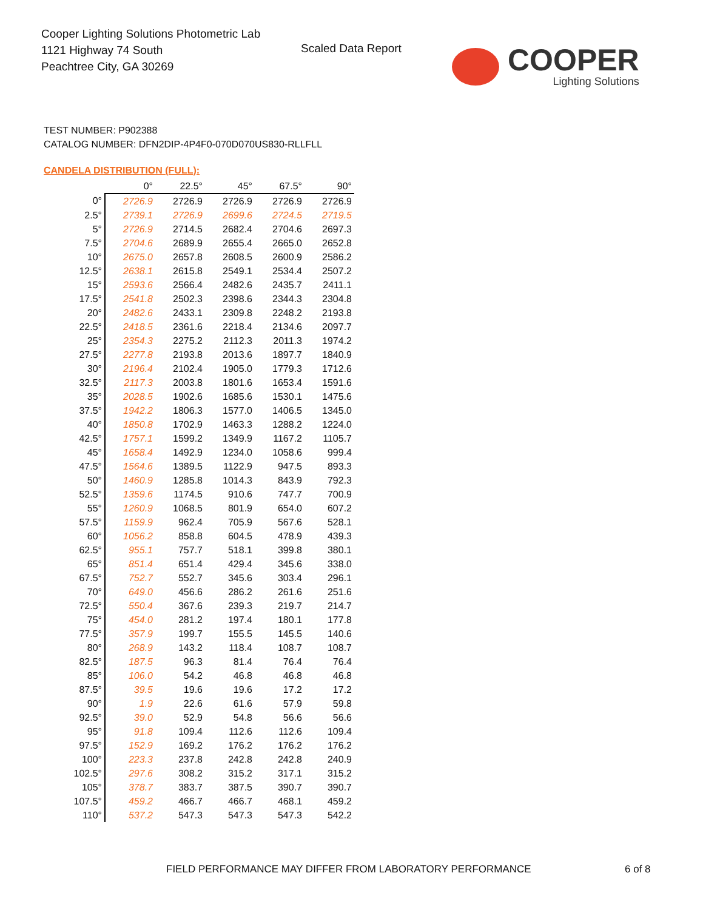Cooper Lighting Solutions Photometric Lab
1121 Highway 74 South
Peachtree City, GA 30269
Scaled Data Report COOPER
Lighting Solutions
TEST NUMBER: P902388
CATALOG NUMBER: DFN2DIP-4P4F0-070D070US830-RLLFLL
CANDELA DISTRIBUTION (FULL):
| | 0° | 22.5° | 45° | 67.5° | 90° |
| --- | --- | --- | --- | --- | --- |
| 0° | 2726.9 | 2726.9 | 2726.9 | 2726.9 | 2726.9 |
| 2.5° | 2739.1 | 2726.9 | 2699.6 | 2724.5 | 2719.5 |
| 5° | 2726.9 | 2714.5 | 2682.4 | 2704.6 | 2697.3 |
| 7.5° | 2704.6 | 2689.9 | 2655.4 | 2665.0 | 2652.8 |
| 10° | 2675.0 | 2657.8 | 2608.5 | 2600.9 | 2586.2 |
| 12.5° | 2638.1 | 2615.8 | 2549.1 | 2534.4 | 2507.2 |
| 15° | 2593.6 | 2566.4 | 2482.6 | 2435.7 | 2411.1 |
| 17.5° | 2541.8 | 2502.3 | 2398.6 | 2344.3 | 2304.8 |
| 20° | 2482.6 | 2433.1 | 2309.8 | 2248.2 | 2193.8 |
| 22.5° | 2418.5 | 2361.6 | 2218.4 | 2134.6 | 2097.7 |
| 25° | 2354.3 | 2275.2 | 2112.3 | 2011.3 | 1974.2 |
| 27.5° | 2277.8 | 2193.8 | 2013.6 | 1897.7 | 1840.9 |
| 30° | 2196.4 | 2102.4 | 1905.0 | 1779.3 | 1712.6 |
| 32.5° | 2117.3 | 2003.8 | 1801.6 | 1653.4 | 1591.6 |
| 35° | 2028.5 | 1902.6 | 1685.6 | 1530.1 | 1475.6 |
| 37.5° | 1942.2 | 1806.3 | 1577.0 | 1406.5 | 1345.0 |
| 40° | 1850.8 | 1702.9 | 1463.3 | 1288.2 | 1224.0 |
| 42.5° | 1757.1 | 1599.2 | 1349.9 | 1167.2 | 1105.7 |
| 45° | 1658.4 | 1492.9 | 1234.0 | 1058.6 | 999.4 |
| 47.5° | 1564.6 | 1389.5 | 1122.9 | 947.5 | 893.3 |
| 50° | 1460.9 | 1285.8 | 1014.3 | 843.9 | 792.3 |
| 52.5° | 1359.6 | 1174.5 | 910.6 | 747.7 | 700.9 |
| 55° | 1260.9 | 1068.5 | 801.9 | 654.0 | 607.2 |
| 57.5° | 1159.9 | 962.4 | 705.9 | 567.6 | 528.1 |
| 60° | 1056.2 | 858.8 | 604.5 | 478.9 | 439.3 |
| 62.5° | 955.1 | 757.7 | 518.1 | 399.8 | 380.1 |
| 65° | 851.4 | 651.4 | 429.4 | 345.6 | 338.0 |
| 67.5° | 752.7 | 552.7 | 345.6 | 303.4 | 296.1 |
| 70° | 649.0 | 456.6 | 286.2 | 261.6 | 251.6 |
| 72.5° | 550.4 | 367.6 | 239.3 | 219.7 | 214.7 |
| 75° | 454.0 | 281.2 | 197.4 | 180.1 | 177.8 |
| 77.5° | 357.9 | 199.7 | 155.5 | 145.5 | 140.6 |
| 80° | 268.9 | 143.2 | 118.4 | 108.7 | 108.7 |
| 82.5° | 187.5 | 96.3 | 81.4 | 76.4 | 76.4 |
| 85° | 106.0 | 54.2 | 46.8 | 46.8 | 46.8 |
| 87.5° | 39.5 | 19.6 | 19.6 | 17.2 | 17.2 |
| 90° | 1.9 | 22.6 | 61.6 | 57.9 | 59.8 |
| 92.5° | 39.0 | 52.9 | 54.8 | 56.6 | 56.6 |
| 95° | 91.8 | 109.4 | 112.6 | 112.6 | 109.4 |
| 97.5° | 152.9 | 169.2 | 176.2 | 176.2 | 176.2 |
| 100° | 223.3 | 237.8 | 242.8 | 242.8 | 240.9 |
| 102.5° | 297.6 | 308.2 | 315.2 | 317.1 | 315.2 |
| 105° | 378.7 | 383.7 | 387.5 | 390.7 | 390.7 |
| 107.5° | 459.2 | 466.7 | 466.7 | 468.1 | 459.2 |
| 110° | 537.2 | 547.3 | 547.3 | 547.3 | 542.2 |
FIELD PERFORMANCE MAY DIFFER FROM LABORATORY PERFORMANCE
6 of 8